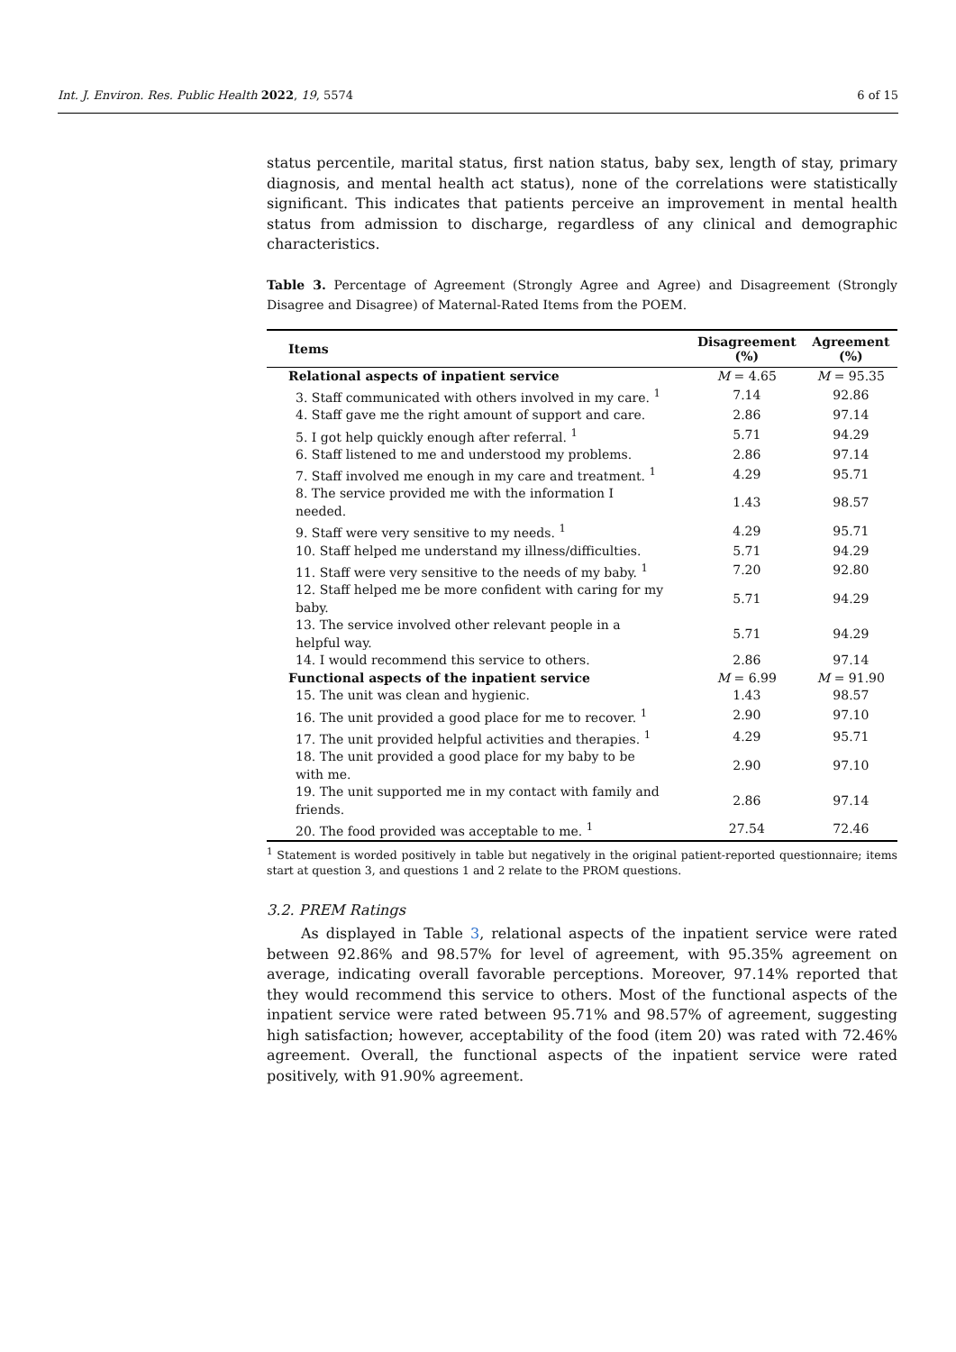Int. J. Environ. Res. Public Health 2022, 19, 5574 6 of 15
status percentile, marital status, first nation status, baby sex, length of stay, primary diagnosis, and mental health act status), none of the correlations were statistically significant. This indicates that patients perceive an improvement in mental health status from admission to discharge, regardless of any clinical and demographic characteristics.
Table 3. Percentage of Agreement (Strongly Agree and Agree) and Disagreement (Strongly Disagree and Disagree) of Maternal-Rated Items from the POEM.
| Items | Disagreement (%) | Agreement (%) |
| --- | --- | --- |
| Relational aspects of inpatient service | M = 4.65 | M = 95.35 |
| 3. Staff communicated with others involved in my care. <sup>1</sup> | 7.14 | 92.86 |
| 4. Staff gave me the right amount of support and care. | 2.86 | 97.14 |
| 5. I got help quickly enough after referral. <sup>1</sup> | 5.71 | 94.29 |
| 6. Staff listened to me and understood my problems. | 2.86 | 97.14 |
| 7. Staff involved me enough in my care and treatment. <sup>1</sup> | 4.29 | 95.71 |
| 8. The service provided me with the information I needed. | 1.43 | 98.57 |
| 9. Staff were very sensitive to my needs. <sup>1</sup> | 4.29 | 95.71 |
| 10. Staff helped me understand my illness/difficulties. | 5.71 | 94.29 |
| 11. Staff were very sensitive to the needs of my baby. <sup>1</sup> | 7.20 | 92.80 |
| 12. Staff helped me be more confident with caring for my baby. | 5.71 | 94.29 |
| 13. The service involved other relevant people in a helpful way. | 5.71 | 94.29 |
| 14. I would recommend this service to others. | 2.86 | 97.14 |
| Functional aspects of the inpatient service | M = 6.99 | M = 91.90 |
| 15. The unit was clean and hygienic. | 1.43 | 98.57 |
| 16. The unit provided a good place for me to recover. <sup>1</sup> | 2.90 | 97.10 |
| 17. The unit provided helpful activities and therapies. <sup>1</sup> | 4.29 | 95.71 |
| 18. The unit provided a good place for my baby to be with me. | 2.90 | 97.10 |
| 19. The unit supported me in my contact with family and friends. | 2.86 | 97.14 |
| 20. The food provided was acceptable to me. <sup>1</sup> | 27.54 | 72.46 |
<sup>1</sup> Statement is worded positively in table but negatively in the original patient-reported questionnaire; items start at question 3, and questions 1 and 2 relate to the PROM questions.
3.2. PREM Ratings
As displayed in Table 3, relational aspects of the inpatient service were rated between 92.86% and 98.57% for level of agreement, with 95.35% agreement on average, indicating overall favorable perceptions. Moreover, 97.14% reported that they would recommend this service to others. Most of the functional aspects of the inpatient service were rated between 95.71% and 98.57% of agreement, suggesting high satisfaction; however, acceptability of the food (item 20) was rated with 72.46% agreement. Overall, the functional aspects of the inpatient service were rated positively, with 91.90% agreement.